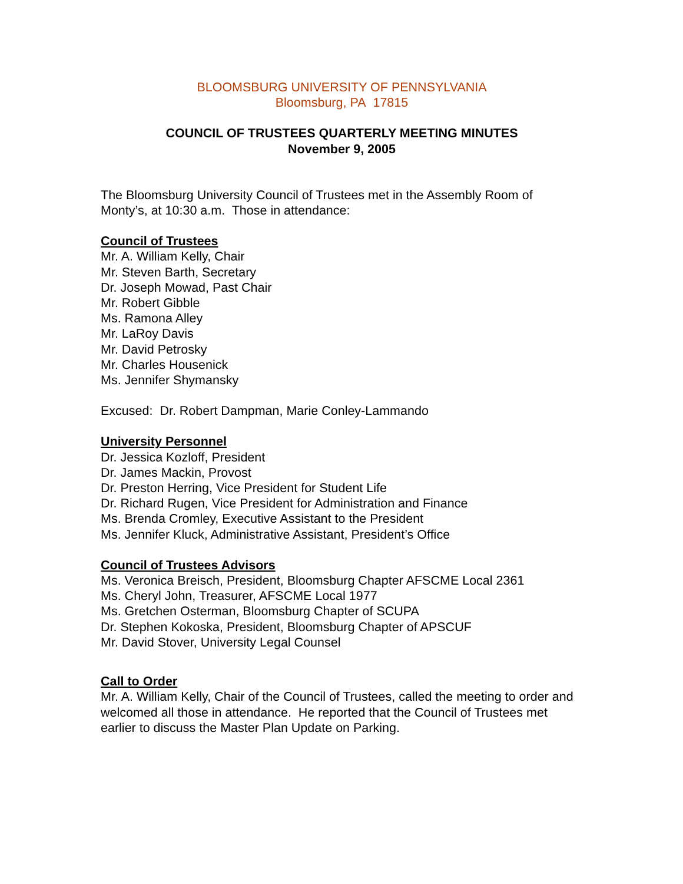BLOOMSBURG UNIVERSITY OF PENNSYLVANIA
Bloomsburg, PA 17815
COUNCIL OF TRUSTEES QUARTERLY MEETING MINUTES
November 9, 2005
The Bloomsburg University Council of Trustees met in the Assembly Room of Monty’s, at 10:30 a.m. Those in attendance:
Council of Trustees
Mr. A. William Kelly, Chair
Mr. Steven Barth, Secretary
Dr. Joseph Mowad, Past Chair
Mr. Robert Gibble
Ms. Ramona Alley
Mr. LaRoy Davis
Mr. David Petrosky
Mr. Charles Housenick
Ms. Jennifer Shymansky
Excused: Dr. Robert Dampman, Marie Conley-Lammando
University Personnel
Dr. Jessica Kozloff, President
Dr. James Mackin, Provost
Dr. Preston Herring, Vice President for Student Life
Dr. Richard Rugen, Vice President for Administration and Finance
Ms. Brenda Cromley, Executive Assistant to the President
Ms. Jennifer Kluck, Administrative Assistant, President’s Office
Council of Trustees Advisors
Ms. Veronica Breisch, President, Bloomsburg Chapter AFSCME Local 2361
Ms. Cheryl John, Treasurer, AFSCME Local 1977
Ms. Gretchen Osterman, Bloomsburg Chapter of SCUPA
Dr. Stephen Kokoska, President, Bloomsburg Chapter of APSCUF
Mr. David Stover, University Legal Counsel
Call to Order
Mr. A. William Kelly, Chair of the Council of Trustees, called the meeting to order and welcomed all those in attendance. He reported that the Council of Trustees met earlier to discuss the Master Plan Update on Parking.